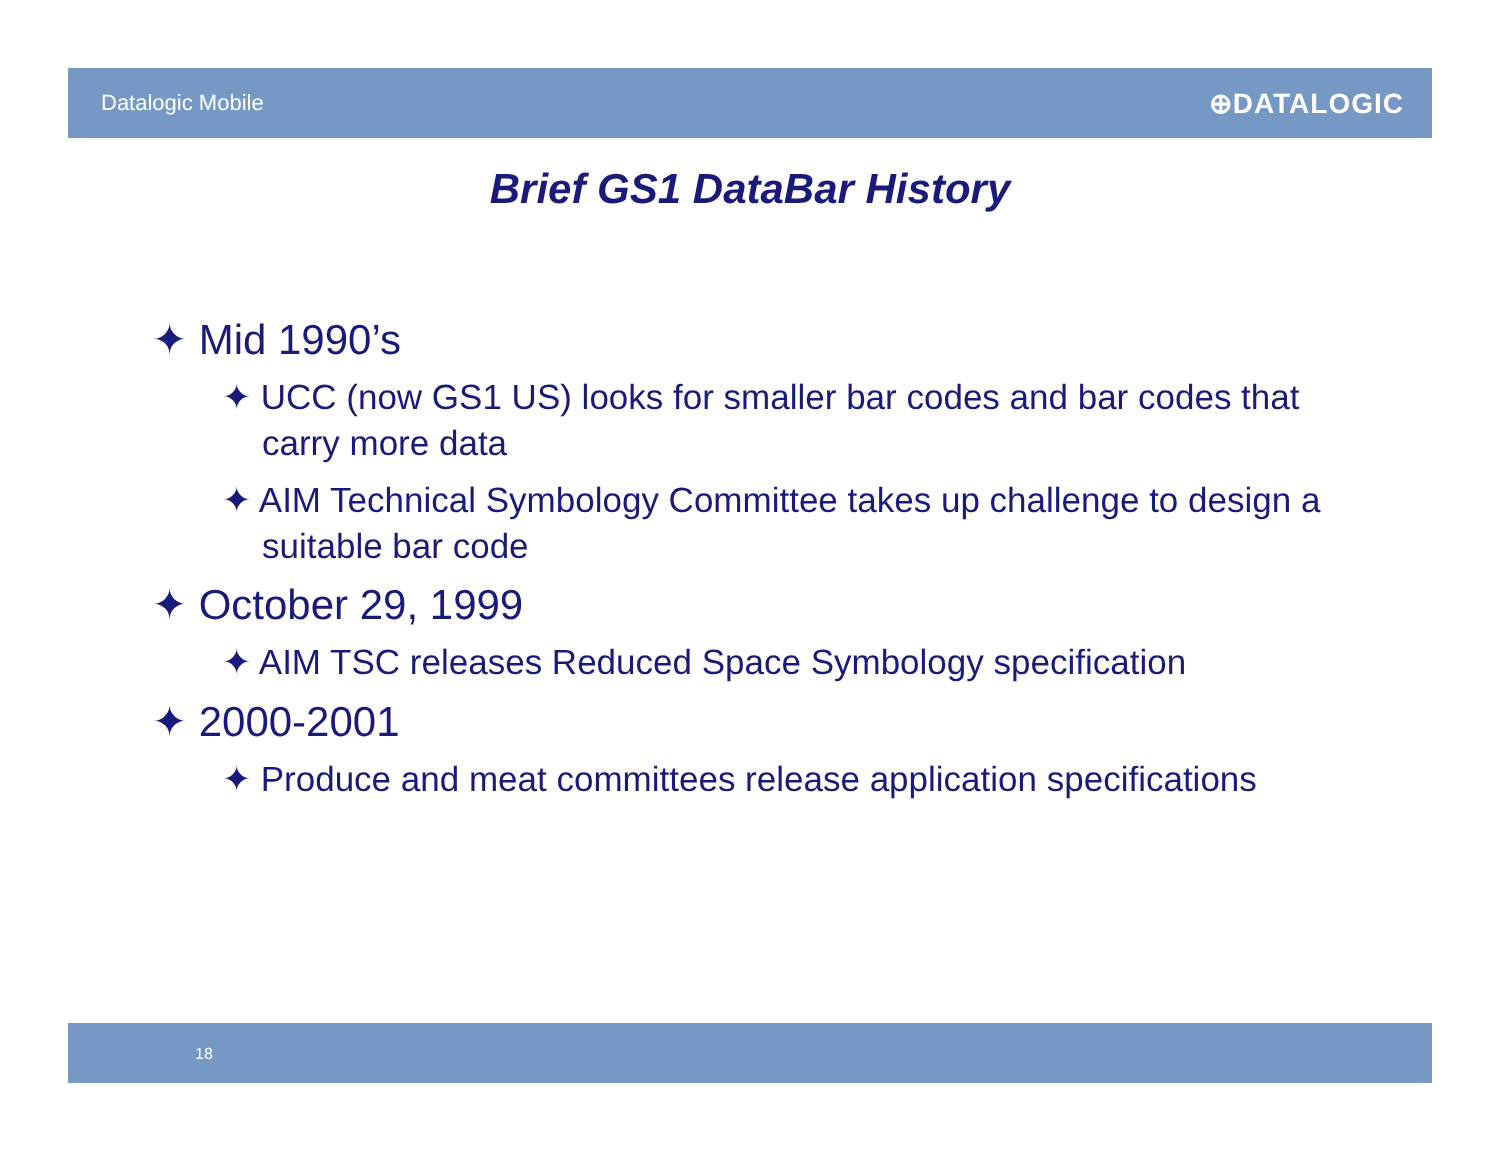Datalogic Mobile
⊕DATALOGIC
Brief GS1 DataBar History
✦ Mid 1990’s
✦ UCC (now GS1 US) looks for smaller bar codes and bar codes that carry more data
✦ AIM Technical Symbology Committee takes up challenge to design a suitable bar code
✦ October 29, 1999
✦ AIM TSC releases Reduced Space Symbology specification
✦ 2000-2001
✦ Produce and meat committees release application specifications
18